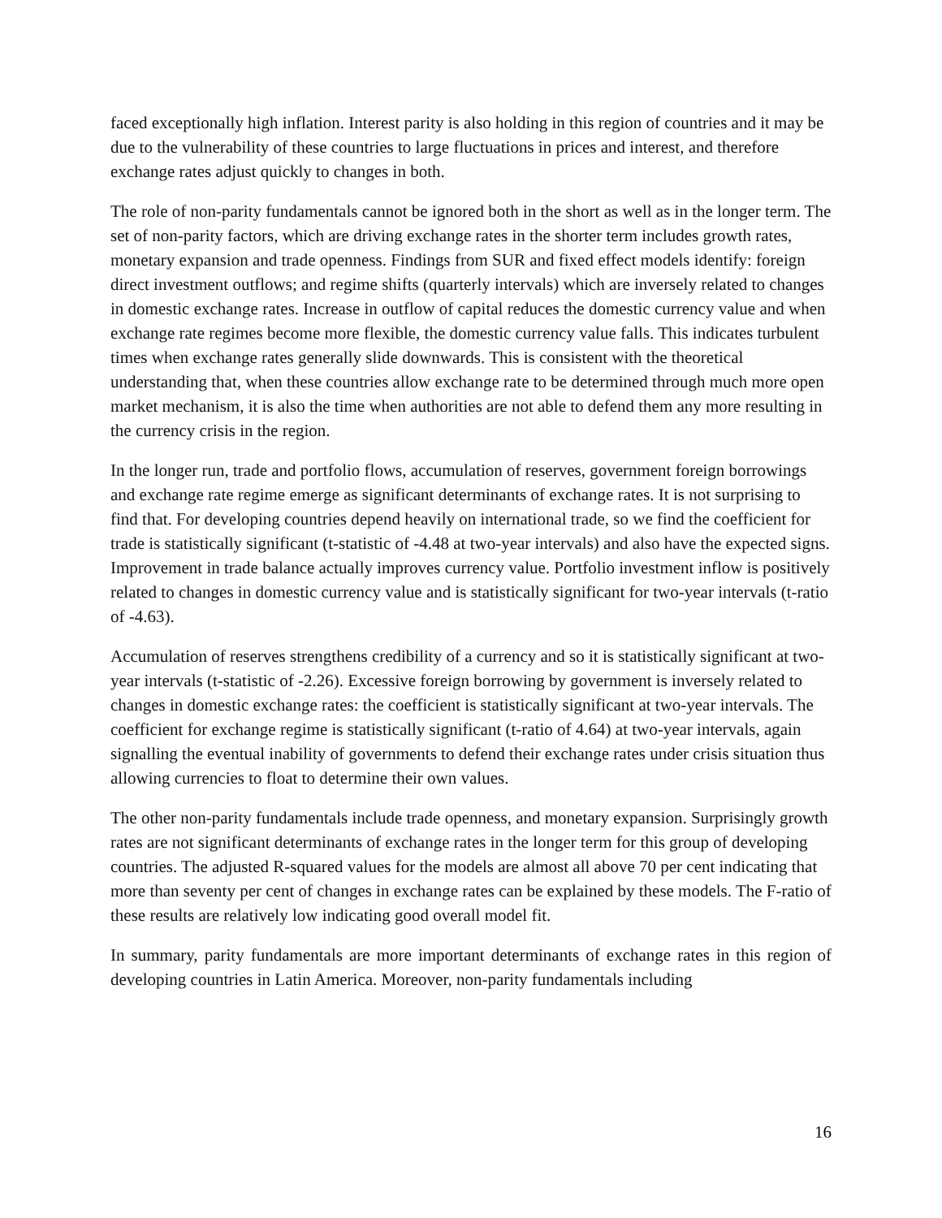faced exceptionally high inflation. Interest parity is also holding in this region of countries and it may be due to the vulnerability of these countries to large fluctuations in prices and interest, and therefore exchange rates adjust quickly to changes in both.
The role of non-parity fundamentals cannot be ignored both in the short as well as in the longer term. The set of non-parity factors, which are driving exchange rates in the shorter term includes growth rates, monetary expansion and trade openness. Findings from SUR and fixed effect models identify: foreign direct investment outflows; and regime shifts (quarterly intervals) which are inversely related to changes in domestic exchange rates. Increase in outflow of capital reduces the domestic currency value and when exchange rate regimes become more flexible, the domestic currency value falls. This indicates turbulent times when exchange rates generally slide downwards. This is consistent with the theoretical understanding that, when these countries allow exchange rate to be determined through much more open market mechanism, it is also the time when authorities are not able to defend them any more resulting in the currency crisis in the region.
In the longer run, trade and portfolio flows, accumulation of reserves, government foreign borrowings and exchange rate regime emerge as significant determinants of exchange rates. It is not surprising to find that. For developing countries depend heavily on international trade, so we find the coefficient for trade is statistically significant (t-statistic of -4.48 at two-year intervals) and also have the expected signs. Improvement in trade balance actually improves currency value. Portfolio investment inflow is positively related to changes in domestic currency value and is statistically significant for two-year intervals (t-ratio of -4.63).
Accumulation of reserves strengthens credibility of a currency and so it is statistically significant at two-year intervals (t-statistic of -2.26). Excessive foreign borrowing by government is inversely related to changes in domestic exchange rates: the coefficient is statistically significant at two-year intervals. The coefficient for exchange regime is statistically significant (t-ratio of 4.64) at two-year intervals, again signalling the eventual inability of governments to defend their exchange rates under crisis situation thus allowing currencies to float to determine their own values.
The other non-parity fundamentals include trade openness, and monetary expansion. Surprisingly growth rates are not significant determinants of exchange rates in the longer term for this group of developing countries. The adjusted R-squared values for the models are almost all above 70 per cent indicating that more than seventy per cent of changes in exchange rates can be explained by these models. The F-ratio of these results are relatively low indicating good overall model fit.
In summary, parity fundamentals are more important determinants of exchange rates in this region of developing countries in Latin America. Moreover, non-parity fundamentals including
16